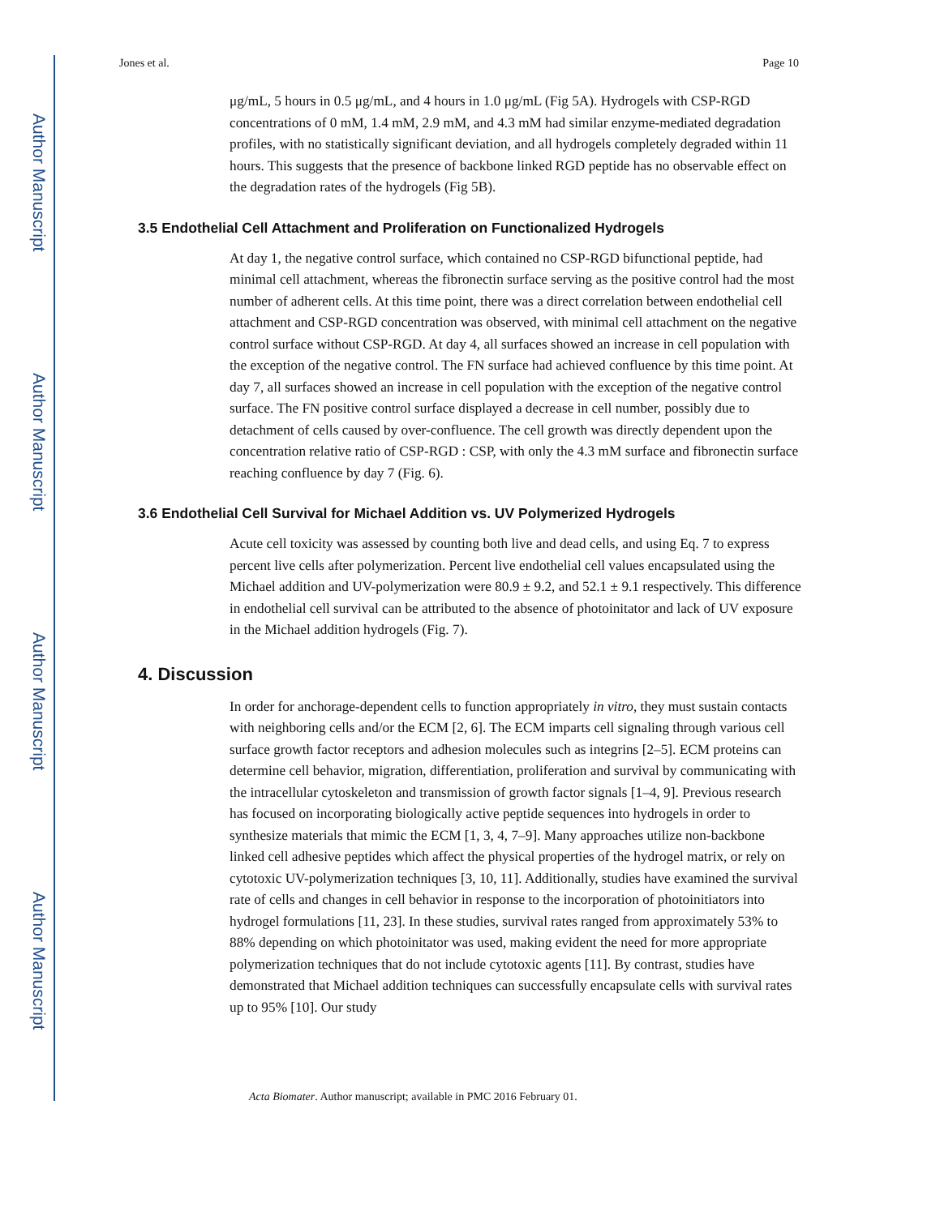Author Manuscript
Author Manuscript
Author Manuscript
Author Manuscript
Jones et al. Page 10
μg/mL, 5 hours in 0.5 μg/mL, and 4 hours in 1.0 μg/mL (Fig 5A). Hydrogels with CSP-RGD concentrations of 0 mM, 1.4 mM, 2.9 mM, and 4.3 mM had similar enzyme-mediated degradation profiles, with no statistically significant deviation, and all hydrogels completely degraded within 11 hours. This suggests that the presence of backbone linked RGD peptide has no observable effect on the degradation rates of the hydrogels (Fig 5B).
3.5 Endothelial Cell Attachment and Proliferation on Functionalized Hydrogels
At day 1, the negative control surface, which contained no CSP-RGD bifunctional peptide, had minimal cell attachment, whereas the fibronectin surface serving as the positive control had the most number of adherent cells. At this time point, there was a direct correlation between endothelial cell attachment and CSP-RGD concentration was observed, with minimal cell attachment on the negative control surface without CSP-RGD. At day 4, all surfaces showed an increase in cell population with the exception of the negative control. The FN surface had achieved confluence by this time point. At day 7, all surfaces showed an increase in cell population with the exception of the negative control surface. The FN positive control surface displayed a decrease in cell number, possibly due to detachment of cells caused by over-confluence. The cell growth was directly dependent upon the concentration relative ratio of CSP-RGD : CSP, with only the 4.3 mM surface and fibronectin surface reaching confluence by day 7 (Fig. 6).
3.6 Endothelial Cell Survival for Michael Addition vs. UV Polymerized Hydrogels
Acute cell toxicity was assessed by counting both live and dead cells, and using Eq. 7 to express percent live cells after polymerization. Percent live endothelial cell values encapsulated using the Michael addition and UV-polymerization were 80.9 ± 9.2, and 52.1 ± 9.1 respectively. This difference in endothelial cell survival can be attributed to the absence of photoinitator and lack of UV exposure in the Michael addition hydrogels (Fig. 7).
4. Discussion
In order for anchorage-dependent cells to function appropriately in vitro, they must sustain contacts with neighboring cells and/or the ECM [2, 6]. The ECM imparts cell signaling through various cell surface growth factor receptors and adhesion molecules such as integrins [2–5]. ECM proteins can determine cell behavior, migration, differentiation, proliferation and survival by communicating with the intracellular cytoskeleton and transmission of growth factor signals [1–4, 9]. Previous research has focused on incorporating biologically active peptide sequences into hydrogels in order to synthesize materials that mimic the ECM [1, 3, 4, 7–9]. Many approaches utilize non-backbone linked cell adhesive peptides which affect the physical properties of the hydrogel matrix, or rely on cytotoxic UV-polymerization techniques [3, 10, 11]. Additionally, studies have examined the survival rate of cells and changes in cell behavior in response to the incorporation of photoinitiators into hydrogel formulations [11, 23]. In these studies, survival rates ranged from approximately 53% to 88% depending on which photoinitator was used, making evident the need for more appropriate polymerization techniques that do not include cytotoxic agents [11]. By contrast, studies have demonstrated that Michael addition techniques can successfully encapsulate cells with survival rates up to 95% [10]. Our study
Acta Biomater. Author manuscript; available in PMC 2016 February 01.